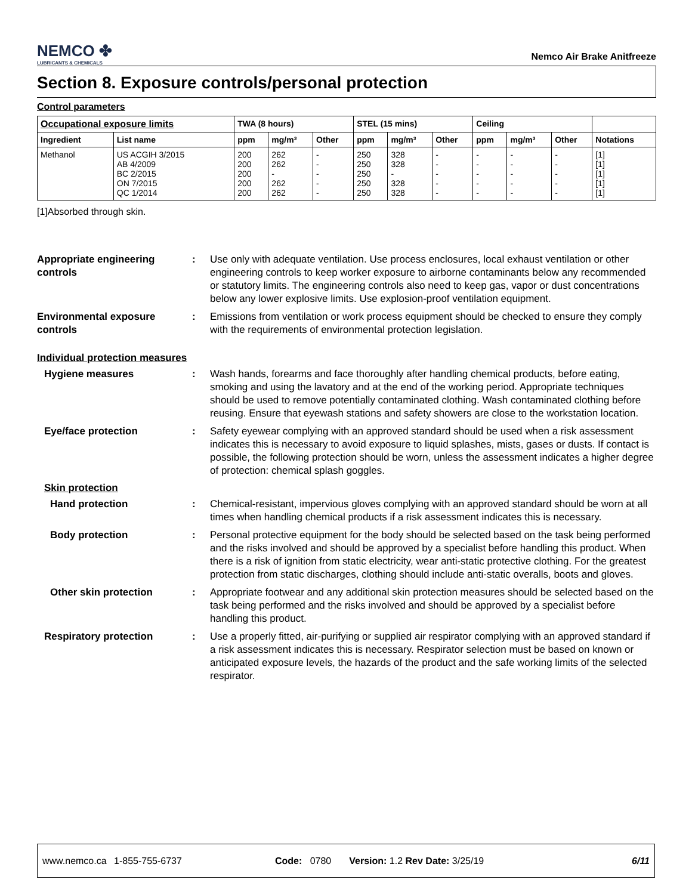NEMCO ✤
LUBRICANTS & CHEMICALS
Nemco Air Brake Anitfreeze
Section 8. Exposure controls/personal protection
Control parameters
| Occupational exposure limits | | TWA (8 hours) | | | STEL (15 mins) | | | Ceiling | | | |
| --- | --- | --- | --- | --- | --- | --- | --- | --- | --- | --- | --- |
| Ingredient | List name | ppm | mg/m³ | Other | ppm | mg/m³ | Other | ppm | mg/m³ | Other | Notations |
| Methanol | US ACGIH 3/2015 AB 4/2009 BC 2/2015 ON 7/2015 QC 1/2014 | 200 200 200 200 200 | 262 262 - 262 262 | - - - - - | 250 250 250 250 250 | 328 328 - 328 328 | - - - - - | - - - - - | - - - - - | - - - - - | [1] [1] [1] [1] [1] |
[1]Absorbed through skin.
Appropriate engineering controls
: Use only with adequate ventilation. Use process enclosures, local exhaust ventilation or other engineering controls to keep worker exposure to airborne contaminants below any recommended or statutory limits. The engineering controls also need to keep gas, vapor or dust concentrations below any lower explosive limits. Use explosion-proof ventilation equipment.
Environmental exposure controls
: Emissions from ventilation or work process equipment should be checked to ensure they comply with the requirements of environmental protection legislation.
Individual protection measures
Hygiene measures : Wash hands, forearms and face thoroughly after handling chemical products, before eating, smoking and using the lavatory and at the end of the working period. Appropriate techniques should be used to remove potentially contaminated clothing. Wash contaminated clothing before reusing. Ensure that eyewash stations and safety showers are close to the workstation location.
Eye/face protection : Safety eyewear complying with an approved standard should be used when a risk assessment indicates this is necessary to avoid exposure to liquid splashes, mists, gases or dusts. If contact is possible, the following protection should be worn, unless the assessment indicates a higher degree of protection: chemical splash goggles.
Skin protection
Hand protection : Chemical-resistant, impervious gloves complying with an approved standard should be worn at all times when handling chemical products if a risk assessment indicates this is necessary.
Body protection : Personal protective equipment for the body should be selected based on the task being performed and the risks involved and should be approved by a specialist before handling this product. When there is a risk of ignition from static electricity, wear anti-static protective clothing. For the greatest protection from static discharges, clothing should include anti-static overalls, boots and gloves.
Other skin protection : Appropriate footwear and any additional skin protection measures should be selected based on the task being performed and the risks involved and should be approved by a specialist before handling this product.
Respiratory protection : Use a properly fitted, air-purifying or supplied air respirator complying with an approved standard if a risk assessment indicates this is necessary. Respirator selection must be based on known or anticipated exposure levels, the hazards of the product and the safe working limits of the selected respirator.
www.nemco.ca 1-855-755-6737 Code: 0780 Version: 1.2 Rev Date: 3/25/19 6/11